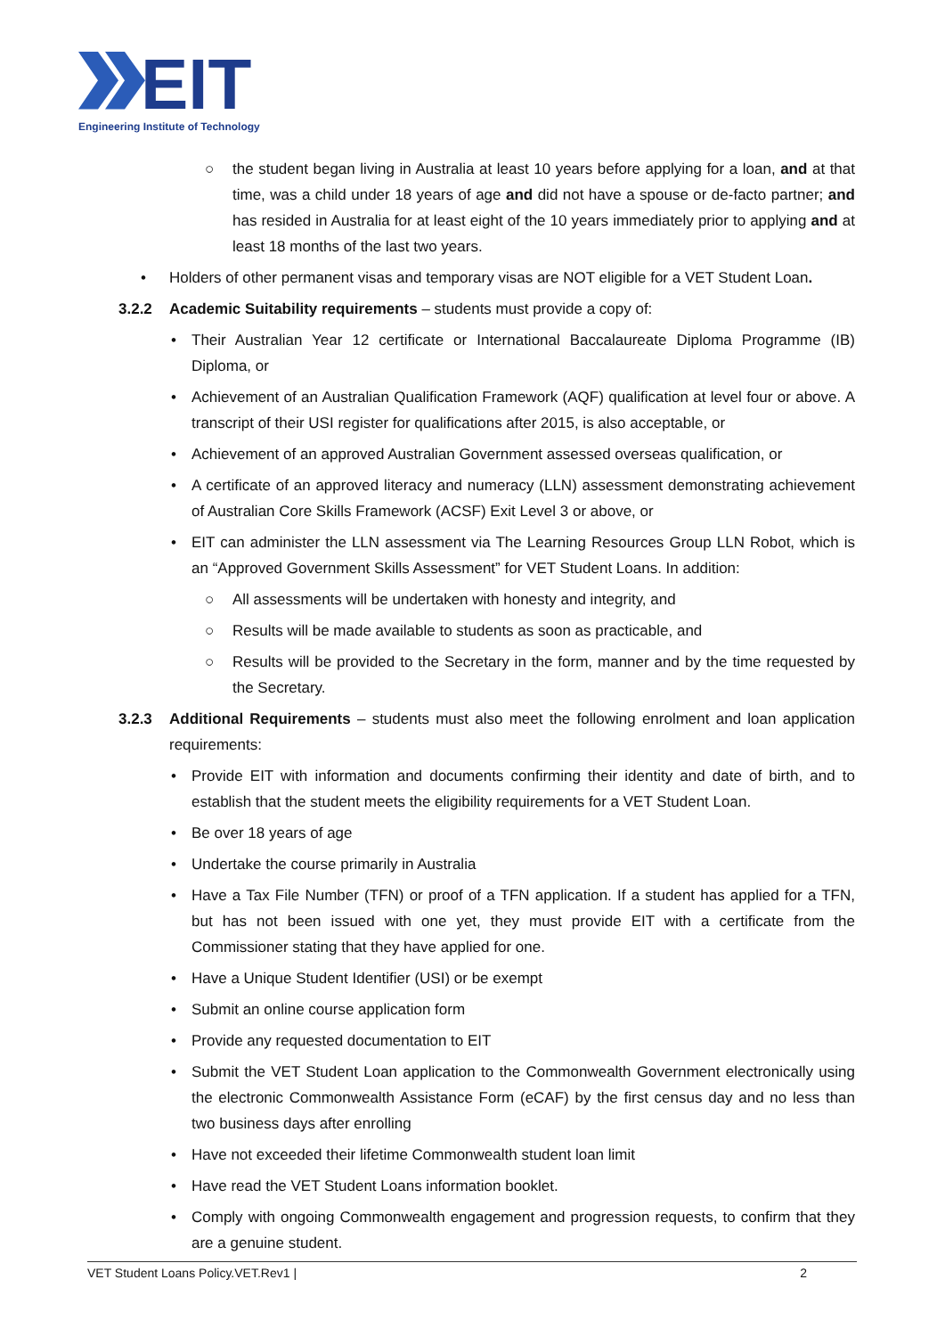EIT
Engineering Institute of Technology
○ the student began living in Australia at least 10 years before applying for a loan, and at that time, was a child under 18 years of age and did not have a spouse or de-facto partner; and has resided in Australia for at least eight of the 10 years immediately prior to applying and at least 18 months of the last two years.
• Holders of other permanent visas and temporary visas are NOT eligible for a VET Student Loan.
3.2.2 Academic Suitability requirements – students must provide a copy of:
• Their Australian Year 12 certificate or International Baccalaureate Diploma Programme (IB) Diploma, or
• Achievement of an Australian Qualification Framework (AQF) qualification at level four or above. A transcript of their USI register for qualifications after 2015, is also acceptable, or
• Achievement of an approved Australian Government assessed overseas qualification, or
• A certificate of an approved literacy and numeracy (LLN) assessment demonstrating achievement of Australian Core Skills Framework (ACSF) Exit Level 3 or above, or
• EIT can administer the LLN assessment via The Learning Resources Group LLN Robot, which is an “Approved Government Skills Assessment” for VET Student Loans. In addition:
○ All assessments will be undertaken with honesty and integrity, and
○ Results will be made available to students as soon as practicable, and
○ Results will be provided to the Secretary in the form, manner and by the time requested by the Secretary.
3.2.3 Additional Requirements – students must also meet the following enrolment and loan application requirements:
• Provide EIT with information and documents confirming their identity and date of birth, and to establish that the student meets the eligibility requirements for a VET Student Loan.
• Be over 18 years of age
• Undertake the course primarily in Australia
• Have a Tax File Number (TFN) or proof of a TFN application. If a student has applied for a TFN, but has not been issued with one yet, they must provide EIT with a certificate from the Commissioner stating that they have applied for one.
• Have a Unique Student Identifier (USI) or be exempt
• Submit an online course application form
• Provide any requested documentation to EIT
• Submit the VET Student Loan application to the Commonwealth Government electronically using the electronic Commonwealth Assistance Form (eCAF) by the first census day and no less than two business days after enrolling
• Have not exceeded their lifetime Commonwealth student loan limit
• Have read the VET Student Loans information booklet.
• Comply with ongoing Commonwealth engagement and progression requests, to confirm that they are a genuine student.
VET Student Loans Policy.VET.Rev1 | 2